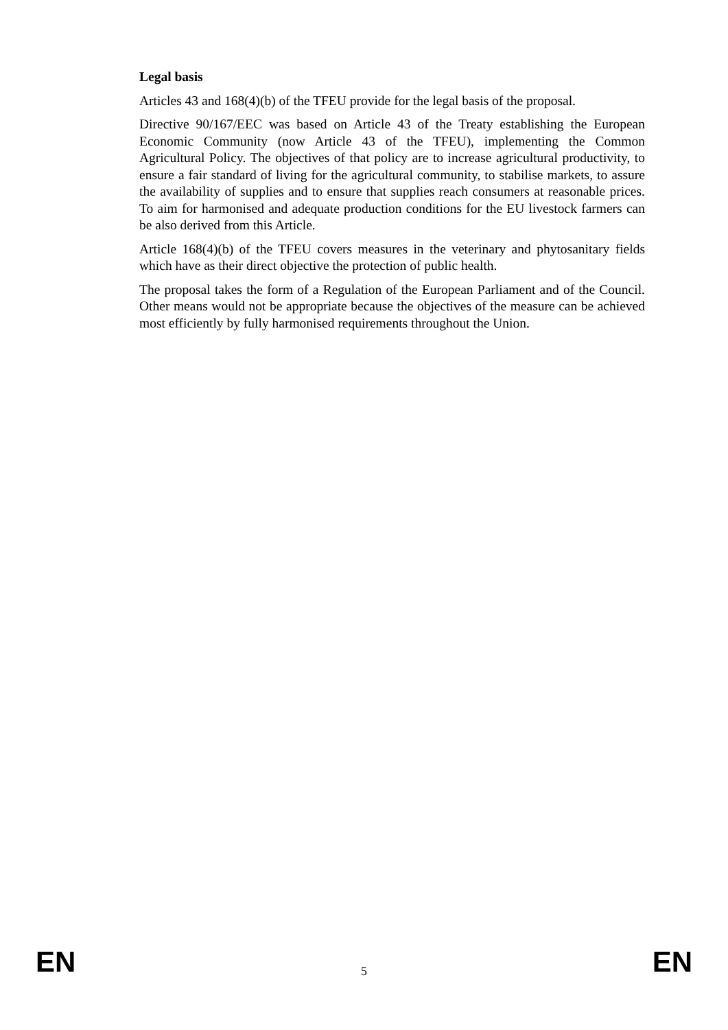Legal basis
Articles 43 and 168(4)(b) of the TFEU provide for the legal basis of the proposal.
Directive 90/167/EEC was based on Article 43 of the Treaty establishing the European Economic Community (now Article 43 of the TFEU), implementing the Common Agricultural Policy. The objectives of that policy are to increase agricultural productivity, to ensure a fair standard of living for the agricultural community, to stabilise markets, to assure the availability of supplies and to ensure that supplies reach consumers at reasonable prices. To aim for harmonised and adequate production conditions for the EU livestock farmers can be also derived from this Article.
Article 168(4)(b) of the TFEU covers measures in the veterinary and phytosanitary fields which have as their direct objective the protection of public health.
The proposal takes the form of a Regulation of the European Parliament and of the Council. Other means would not be appropriate because the objectives of the measure can be achieved most efficiently by fully harmonised requirements throughout the Union.
EN 5 EN